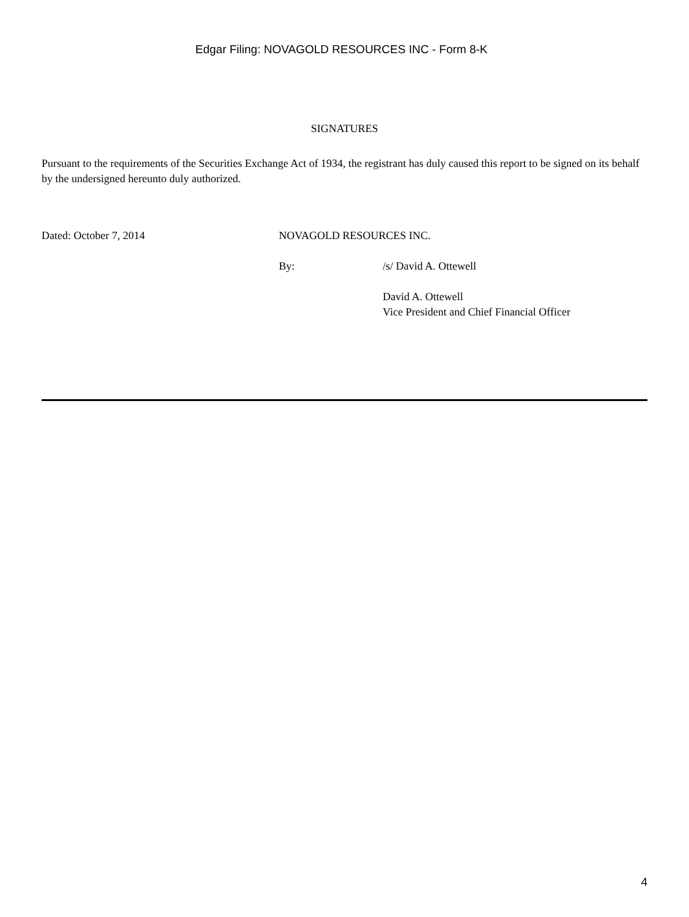Edgar Filing: NOVAGOLD RESOURCES INC - Form 8-K
SIGNATURES
Pursuant to the requirements of the Securities Exchange Act of 1934, the registrant has duly caused this report to be signed on its behalf by the undersigned hereunto duly authorized.
| Dated: October 7, 2014 | NOVAGOLD RESOURCES INC. | |
| | By: | /s/ David A. Ottewell |
| | | David A. Ottewell Vice President and Chief Financial Officer |
4